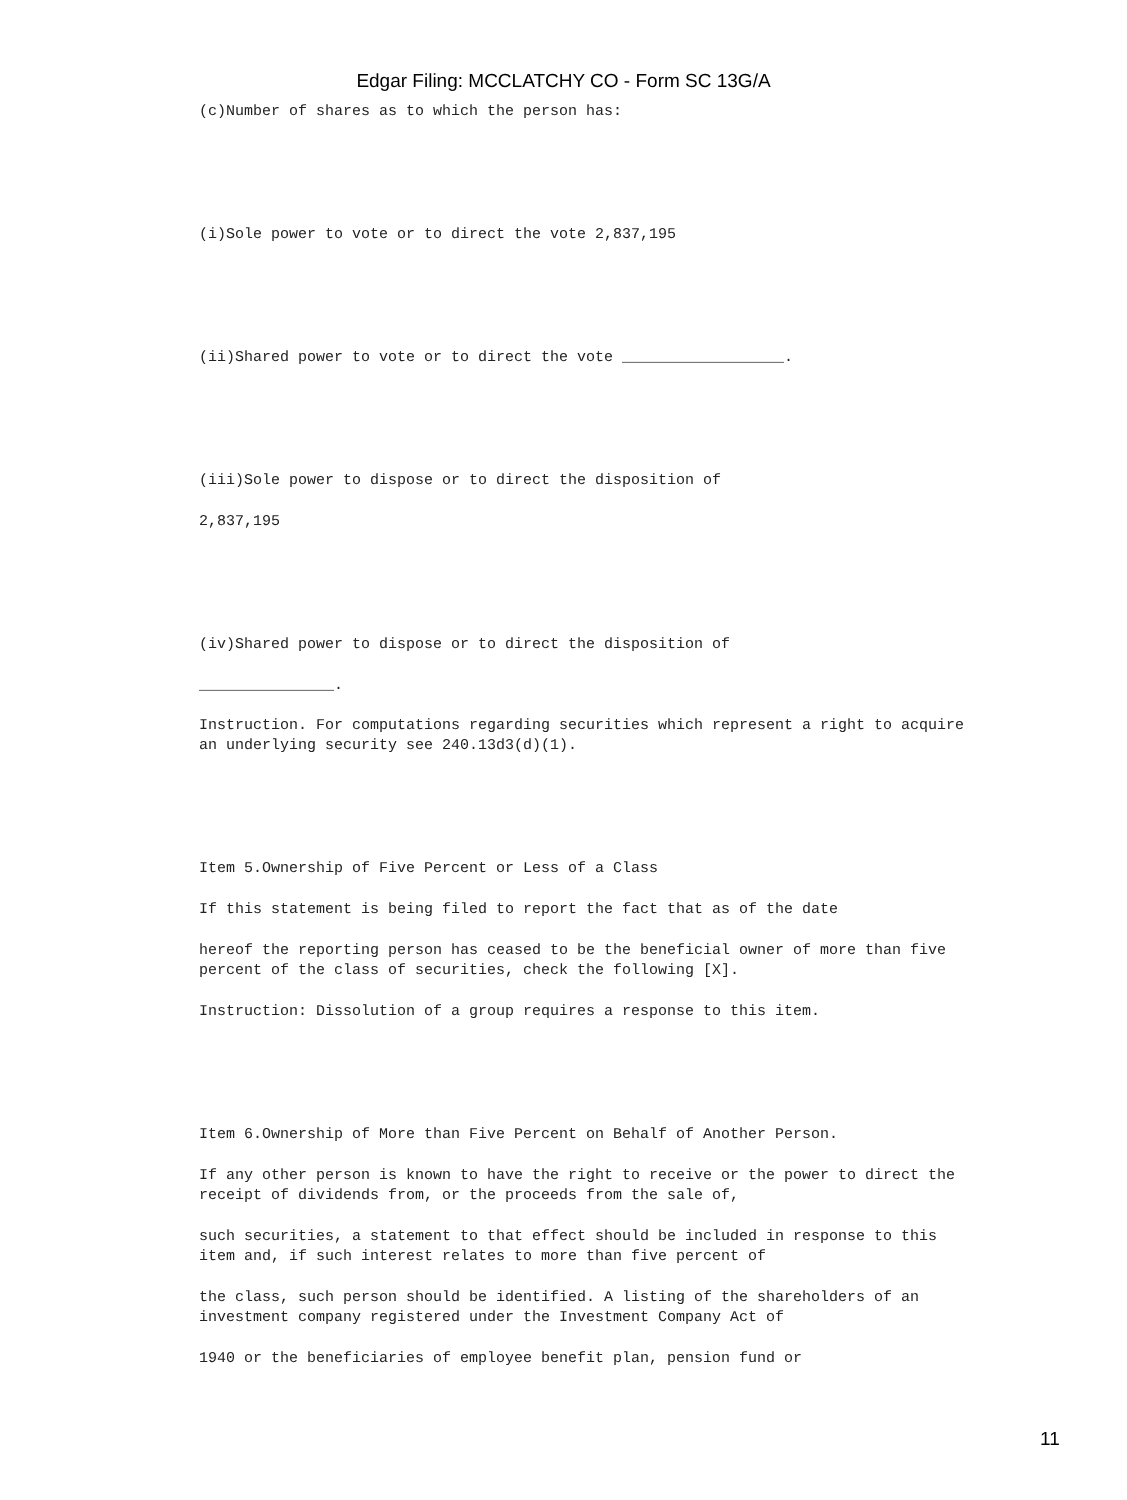Edgar Filing: MCCLATCHY CO - Form SC 13G/A
(c)Number of shares as to which the person has:
(i)Sole power to vote or to direct the vote 2,837,195
(ii)Shared power to vote or to direct the vote __________________.
(iii)Sole power to dispose or to direct the disposition of
2,837,195
(iv)Shared power to dispose or to direct the disposition of
_______________.
Instruction. For computations regarding securities which represent a right to acquire an underlying security see 240.13d3(d)(1).
Item 5.Ownership of Five Percent or Less of a Class
If this statement is being filed to report the fact that as of the date
hereof the reporting person has ceased to be the beneficial owner of more than five percent of the class of securities, check the following [X].
Instruction: Dissolution of a group requires a response to this item.
Item 6.Ownership of More than Five Percent on Behalf of Another Person.
If any other person is known to have the right to receive or the power to direct the receipt of dividends from, or the proceeds from the sale of,
such securities, a statement to that effect should be included in response to this item and, if such interest relates to more than five percent of
the class, such person should be identified. A listing of the shareholders of an investment company registered under the Investment Company Act of
1940 or the beneficiaries of employee benefit plan, pension fund or
11